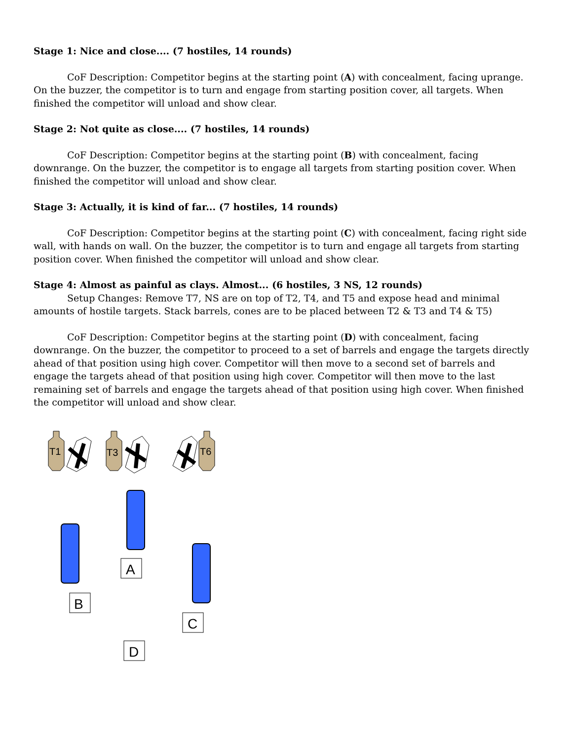Stage 1: Nice and close.... (7 hostiles, 14 rounds)
CoF Description: Competitor begins at the starting point (A) with concealment, facing uprange. On the buzzer, the competitor is to turn and engage from starting position cover, all targets. When finished the competitor will unload and show clear.
Stage 2: Not quite as close.... (7 hostiles, 14 rounds)
CoF Description: Competitor begins at the starting point (B) with concealment, facing downrange. On the buzzer, the competitor is to engage all targets from starting position cover. When finished the competitor will unload and show clear.
Stage 3: Actually, it is kind of far... (7 hostiles, 14 rounds)
CoF Description: Competitor begins at the starting point (C) with concealment, facing right side wall, with hands on wall. On the buzzer, the competitor is to turn and engage all targets from starting position cover. When finished the competitor will unload and show clear.
Stage 4: Almost as painful as clays. Almost... (6 hostiles, 3 NS, 12 rounds)
Setup Changes: Remove T7, NS are on top of T2, T4, and T5 and expose head and minimal amounts of hostile targets. Stack barrels, cones are to be placed between T2 & T3 and T4 & T5)
CoF Description: Competitor begins at the starting point (D) with concealment, facing downrange. On the buzzer, the competitor to proceed to a set of barrels and engage the targets directly ahead of that position using high cover. Competitor will then move to a second set of barrels and engage the targets ahead of that position using high cover. Competitor will then move to the last remaining set of barrels and engage the targets ahead of that position using high cover. When finished the competitor will unload and show clear.
T1
T3
T6
B
A
C
D